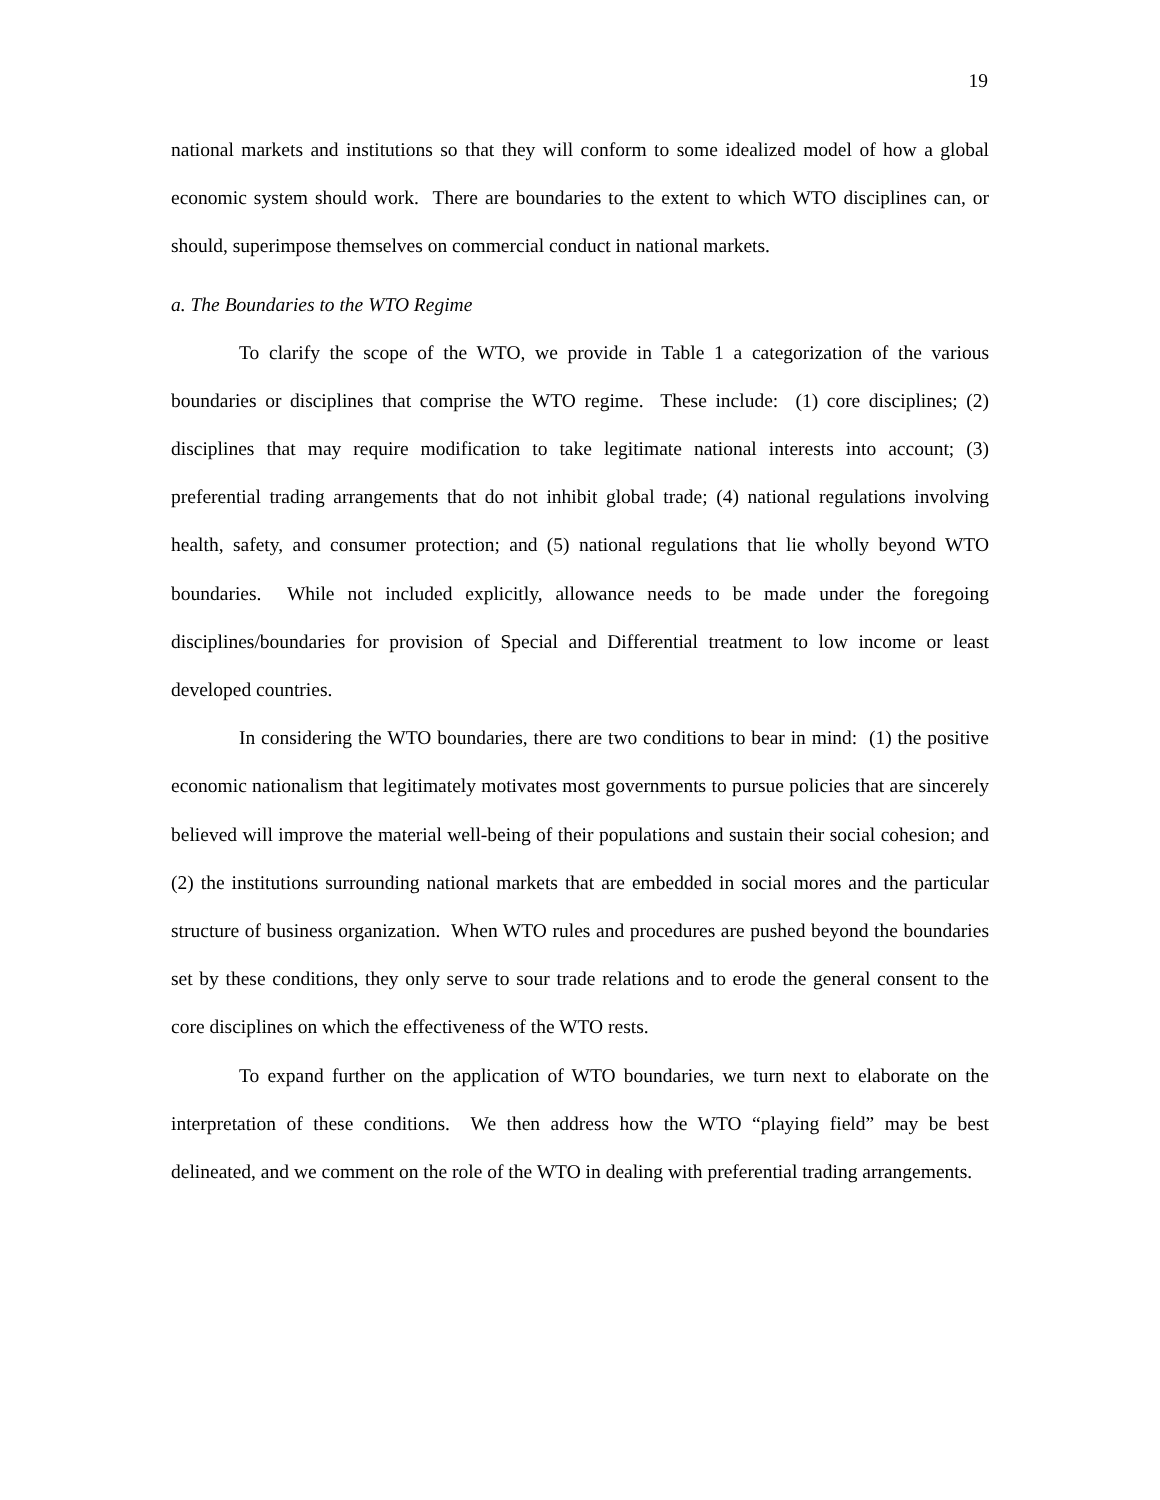19
national markets and institutions so that they will conform to some idealized model of how a global economic system should work. There are boundaries to the extent to which WTO disciplines can, or should, superimpose themselves on commercial conduct in national markets.
a. The Boundaries to the WTO Regime
To clarify the scope of the WTO, we provide in Table 1 a categorization of the various boundaries or disciplines that comprise the WTO regime. These include: (1) core disciplines; (2) disciplines that may require modification to take legitimate national interests into account; (3) preferential trading arrangements that do not inhibit global trade; (4) national regulations involving health, safety, and consumer protection; and (5) national regulations that lie wholly beyond WTO boundaries. While not included explicitly, allowance needs to be made under the foregoing disciplines/boundaries for provision of Special and Differential treatment to low income or least developed countries.
In considering the WTO boundaries, there are two conditions to bear in mind: (1) the positive economic nationalism that legitimately motivates most governments to pursue policies that are sincerely believed will improve the material well-being of their populations and sustain their social cohesion; and (2) the institutions surrounding national markets that are embedded in social mores and the particular structure of business organization. When WTO rules and procedures are pushed beyond the boundaries set by these conditions, they only serve to sour trade relations and to erode the general consent to the core disciplines on which the effectiveness of the WTO rests.
To expand further on the application of WTO boundaries, we turn next to elaborate on the interpretation of these conditions. We then address how the WTO “playing field” may be best delineated, and we comment on the role of the WTO in dealing with preferential trading arrangements.